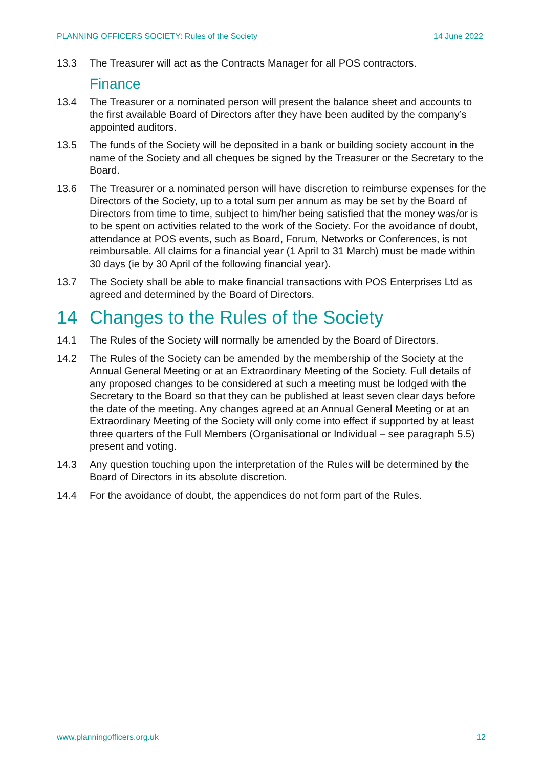PLANNING OFFICERS SOCIETY: Rules of the Society 14 June 2022
13.3 The Treasurer will act as the Contracts Manager for all POS contractors.
Finance
13.4 The Treasurer or a nominated person will present the balance sheet and accounts to the first available Board of Directors after they have been audited by the company’s appointed auditors.
13.5 The funds of the Society will be deposited in a bank or building society account in the name of the Society and all cheques be signed by the Treasurer or the Secretary to the Board.
13.6 The Treasurer or a nominated person will have discretion to reimburse expenses for the Directors of the Society, up to a total sum per annum as may be set by the Board of Directors from time to time, subject to him/her being satisfied that the money was/or is to be spent on activities related to the work of the Society. For the avoidance of doubt, attendance at POS events, such as Board, Forum, Networks or Conferences, is not reimbursable. All claims for a financial year (1 April to 31 March) must be made within 30 days (ie by 30 April of the following financial year).
13.7 The Society shall be able to make financial transactions with POS Enterprises Ltd as agreed and determined by the Board of Directors.
14 Changes to the Rules of the Society
14.1 The Rules of the Society will normally be amended by the Board of Directors.
14.2 The Rules of the Society can be amended by the membership of the Society at the Annual General Meeting or at an Extraordinary Meeting of the Society. Full details of any proposed changes to be considered at such a meeting must be lodged with the Secretary to the Board so that they can be published at least seven clear days before the date of the meeting. Any changes agreed at an Annual General Meeting or at an Extraordinary Meeting of the Society will only come into effect if supported by at least three quarters of the Full Members (Organisational or Individual – see paragraph 5.5) present and voting.
14.3 Any question touching upon the interpretation of the Rules will be determined by the Board of Directors in its absolute discretion.
14.4 For the avoidance of doubt, the appendices do not form part of the Rules.
www.planningofficers.org.uk 12